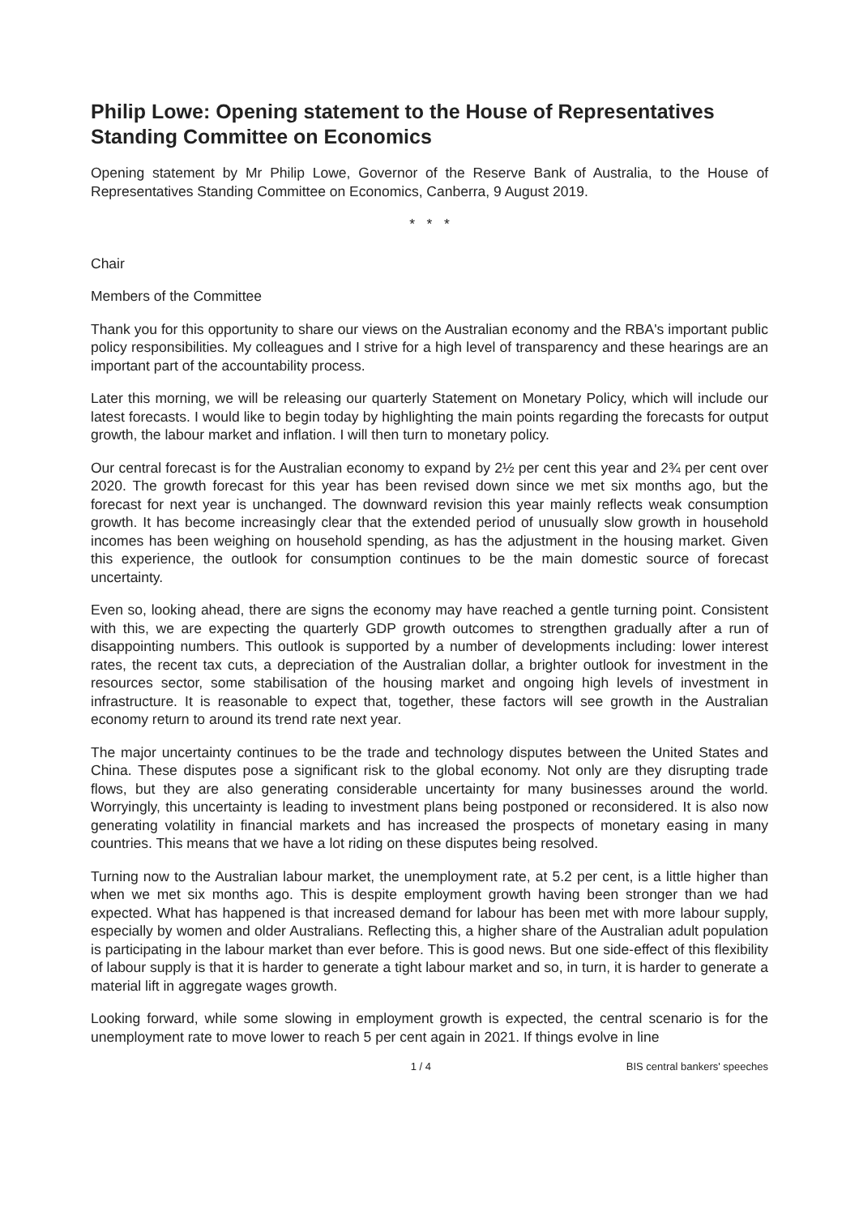Philip Lowe: Opening statement to the House of Representatives Standing Committee on Economics
Opening statement by Mr Philip Lowe, Governor of the Reserve Bank of Australia, to the House of Representatives Standing Committee on Economics, Canberra, 9 August 2019.
* * *
Chair
Members of the Committee
Thank you for this opportunity to share our views on the Australian economy and the RBA's important public policy responsibilities. My colleagues and I strive for a high level of transparency and these hearings are an important part of the accountability process.
Later this morning, we will be releasing our quarterly Statement on Monetary Policy, which will include our latest forecasts. I would like to begin today by highlighting the main points regarding the forecasts for output growth, the labour market and inflation. I will then turn to monetary policy.
Our central forecast is for the Australian economy to expand by 2½ per cent this year and 2¾ per cent over 2020. The growth forecast for this year has been revised down since we met six months ago, but the forecast for next year is unchanged. The downward revision this year mainly reflects weak consumption growth. It has become increasingly clear that the extended period of unusually slow growth in household incomes has been weighing on household spending, as has the adjustment in the housing market. Given this experience, the outlook for consumption continues to be the main domestic source of forecast uncertainty.
Even so, looking ahead, there are signs the economy may have reached a gentle turning point. Consistent with this, we are expecting the quarterly GDP growth outcomes to strengthen gradually after a run of disappointing numbers. This outlook is supported by a number of developments including: lower interest rates, the recent tax cuts, a depreciation of the Australian dollar, a brighter outlook for investment in the resources sector, some stabilisation of the housing market and ongoing high levels of investment in infrastructure. It is reasonable to expect that, together, these factors will see growth in the Australian economy return to around its trend rate next year.
The major uncertainty continues to be the trade and technology disputes between the United States and China. These disputes pose a significant risk to the global economy. Not only are they disrupting trade flows, but they are also generating considerable uncertainty for many businesses around the world. Worryingly, this uncertainty is leading to investment plans being postponed or reconsidered. It is also now generating volatility in financial markets and has increased the prospects of monetary easing in many countries. This means that we have a lot riding on these disputes being resolved.
Turning now to the Australian labour market, the unemployment rate, at 5.2 per cent, is a little higher than when we met six months ago. This is despite employment growth having been stronger than we had expected. What has happened is that increased demand for labour has been met with more labour supply, especially by women and older Australians. Reflecting this, a higher share of the Australian adult population is participating in the labour market than ever before. This is good news. But one side-effect of this flexibility of labour supply is that it is harder to generate a tight labour market and so, in turn, it is harder to generate a material lift in aggregate wages growth.
Looking forward, while some slowing in employment growth is expected, the central scenario is for the unemployment rate to move lower to reach 5 per cent again in 2021. If things evolve in line
1 / 4 BIS central bankers' speeches